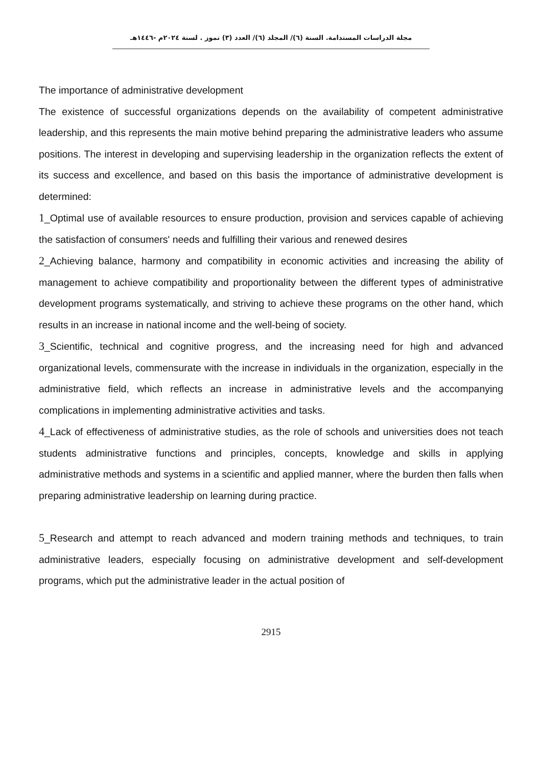مجلة الدراسات المستدامة. السنة (٦)/ المجلد (٦)/ العدد (٣) تموز . لسنة ٢٠٢٤م -١٤٤٦هـ
The importance of administrative development
The existence of successful organizations depends on the availability of competent administrative leadership, and this represents the main motive behind preparing the administrative leaders who assume positions. The interest in developing and supervising leadership in the organization reflects the extent of its success and excellence, and based on this basis the importance of administrative development is determined:
1_Optimal use of available resources to ensure production, provision and services capable of achieving the satisfaction of consumers' needs and fulfilling their various and renewed desires
2_Achieving balance, harmony and compatibility in economic activities and increasing the ability of management to achieve compatibility and proportionality between the different types of administrative development programs systematically, and striving to achieve these programs on the other hand, which results in an increase in national income and the well-being of society.
3_Scientific, technical and cognitive progress, and the increasing need for high and advanced organizational levels, commensurate with the increase in individuals in the organization, especially in the administrative field, which reflects an increase in administrative levels and the accompanying complications in implementing administrative activities and tasks.
4_Lack of effectiveness of administrative studies, as the role of schools and universities does not teach students administrative functions and principles, concepts, knowledge and skills in applying administrative methods and systems in a scientific and applied manner, where the burden then falls when preparing administrative leadership on learning during practice.
5_Research and attempt to reach advanced and modern training methods and techniques, to train administrative leaders, especially focusing on administrative development and self-development programs, which put the administrative leader in the actual position of
2915